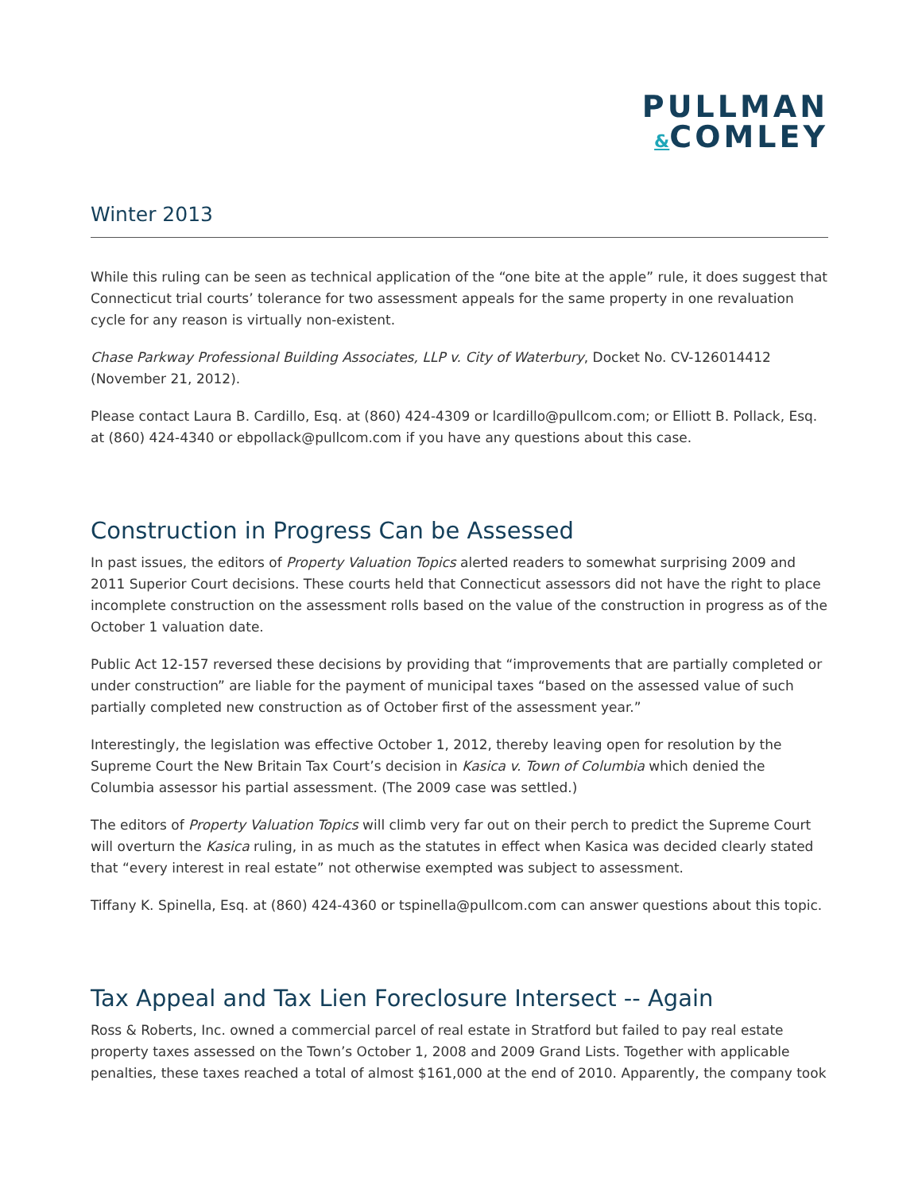PULLMAN
&COMLEY
Winter 2013
While this ruling can be seen as technical application of the “one bite at the apple” rule, it does suggest that Connecticut trial courts’ tolerance for two assessment appeals for the same property in one revaluation cycle for any reason is virtually non-existent.
Chase Parkway Professional Building Associates, LLP v. City of Waterbury, Docket No. CV-126014412 (November 21, 2012).
Please contact Laura B. Cardillo, Esq. at (860) 424-4309 or lcardillo@pullcom.com; or Elliott B. Pollack, Esq. at (860) 424-4340 or ebpollack@pullcom.com if you have any questions about this case.
Construction in Progress Can be Assessed
In past issues, the editors of Property Valuation Topics alerted readers to somewhat surprising 2009 and 2011 Superior Court decisions. These courts held that Connecticut assessors did not have the right to place incomplete construction on the assessment rolls based on the value of the construction in progress as of the October 1 valuation date.
Public Act 12-157 reversed these decisions by providing that “improvements that are partially completed or under construction” are liable for the payment of municipal taxes “based on the assessed value of such partially completed new construction as of October first of the assessment year.”
Interestingly, the legislation was effective October 1, 2012, thereby leaving open for resolution by the Supreme Court the New Britain Tax Court’s decision in Kasica v. Town of Columbia which denied the Columbia assessor his partial assessment. (The 2009 case was settled.)
The editors of Property Valuation Topics will climb very far out on their perch to predict the Supreme Court will overturn the Kasica ruling, in as much as the statutes in effect when Kasica was decided clearly stated that “every interest in real estate” not otherwise exempted was subject to assessment.
Tiffany K. Spinella, Esq. at (860) 424-4360 or tspinella@pullcom.com can answer questions about this topic.
Tax Appeal and Tax Lien Foreclosure Intersect -- Again
Ross & Roberts, Inc. owned a commercial parcel of real estate in Stratford but failed to pay real estate property taxes assessed on the Town’s October 1, 2008 and 2009 Grand Lists. Together with applicable penalties, these taxes reached a total of almost $161,000 at the end of 2010. Apparently, the company took